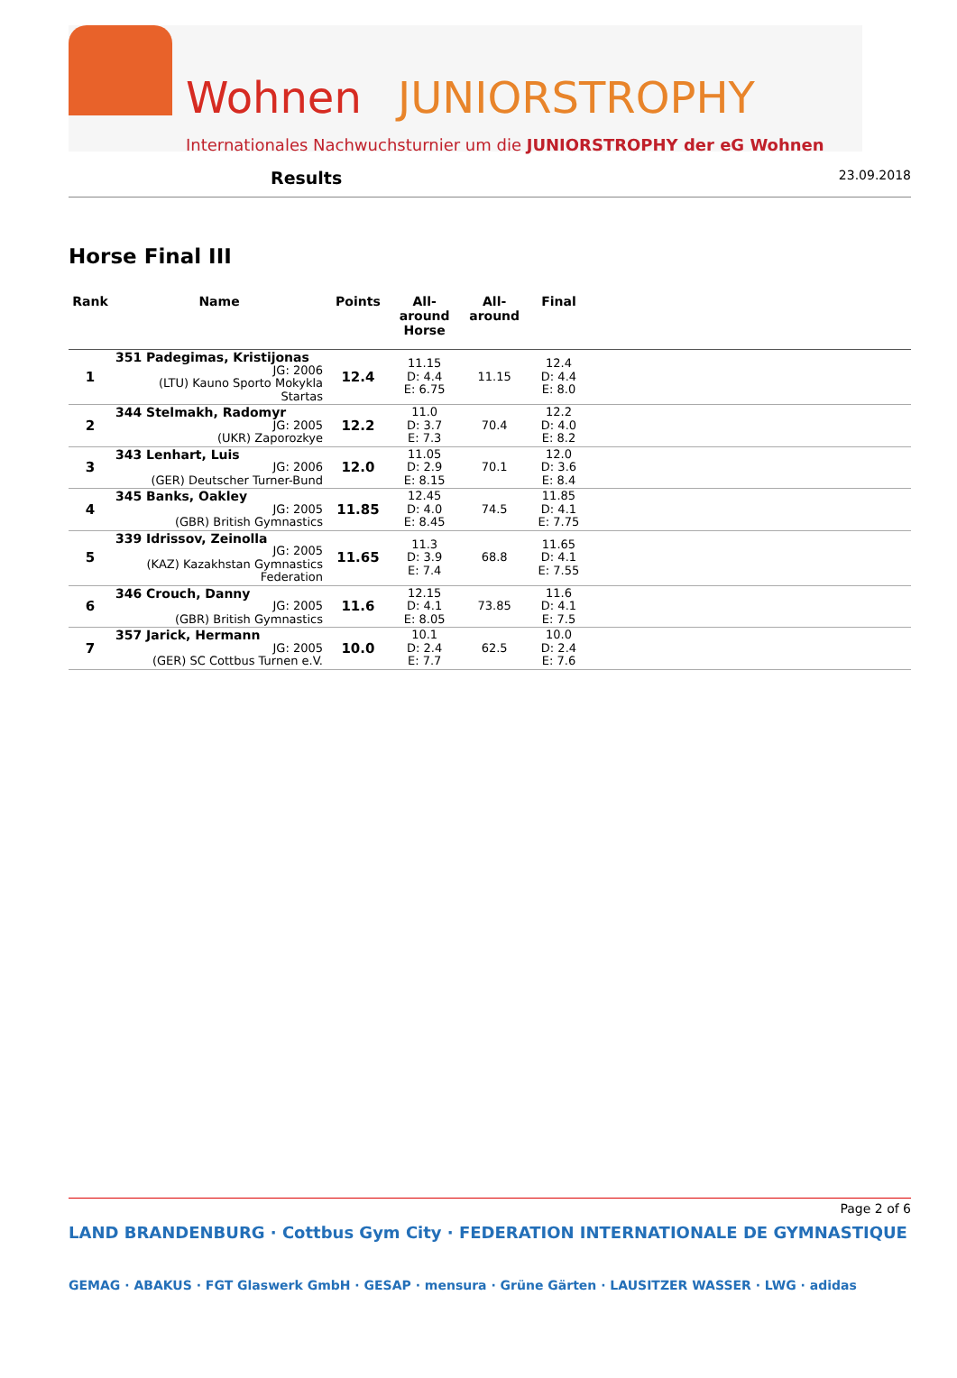Wohnen JUNIORSTROPHY
Internationales Nachwuchsturnier um die JUNIORSTROPHY der eG Wohnen
Results
23.09.2018
Horse Final III
| Rank | Name | Points | All- around Horse | All- around | Final | |
| --- | --- | --- | --- | --- | --- | --- |
| 1 | 351 Padegimas, Kristijonas JG: 2006 (LTU) Kauno Sporto Mokykla Startas | 12.4 | 11.15 D: 4.4 E: 6.75 | 11.15 | 12.4 D: 4.4 E: 8.0 | |
| 2 | 344 Stelmakh, Radomyr JG: 2005 (UKR) Zaporozkye | 12.2 | 11.0 D: 3.7 E: 7.3 | 70.4 | 12.2 D: 4.0 E: 8.2 | |
| 3 | 343 Lenhart, Luis JG: 2006 (GER) Deutscher Turner-Bund | 12.0 | 11.05 D: 2.9 E: 8.15 | 70.1 | 12.0 D: 3.6 E: 8.4 | |
| 4 | 345 Banks, Oakley JG: 2005 (GBR) British Gymnastics | 11.85 | 12.45 D: 4.0 E: 8.45 | 74.5 | 11.85 D: 4.1 E: 7.75 | |
| 5 | 339 Idrissov, Zeinolla JG: 2005 (KAZ) Kazakhstan Gymnastics Federation | 11.65 | 11.3 D: 3.9 E: 7.4 | 68.8 | 11.65 D: 4.1 E: 7.55 | |
| 6 | 346 Crouch, Danny JG: 2005 (GBR) British Gymnastics | 11.6 | 12.15 D: 4.1 E: 8.05 | 73.85 | 11.6 D: 4.1 E: 7.5 | |
| 7 | 357 Jarick, Hermann JG: 2005 (GER) SC Cottbus Turnen e.V. | 10.0 | 10.1 D: 2.4 E: 7.7 | 62.5 | 10.0 D: 2.4 E: 7.6 | |
Page 2 of 6
LAND BRANDENBURG · Cottbus Gym City · FEDERATION INTERNATIONALE DE GYMNASTIQUE
GEMAG · ABAKUS · FGT Glaswerk GmbH · GESAP · mensura · Grüne Gärten · LAUSITZER WASSER · LWG · adidas